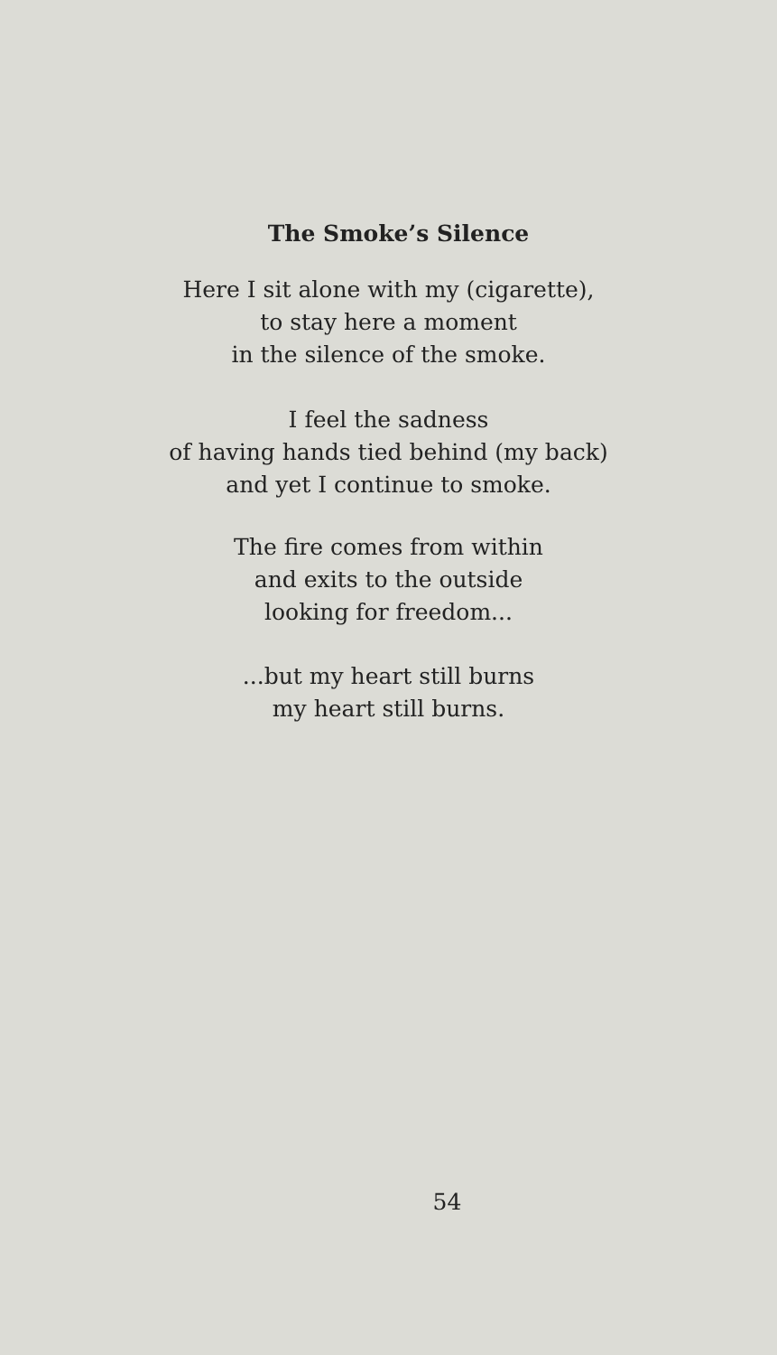The Smoke’s Silence
Here I sit alone with my (cigarette),
to stay here a moment
in the silence of the smoke.
I feel the sadness
of having hands tied behind (my back)
and yet I continue to smoke.
The fire comes from within
and exits to the outside
looking for freedom...
...but my heart still burns
my heart still burns.
54